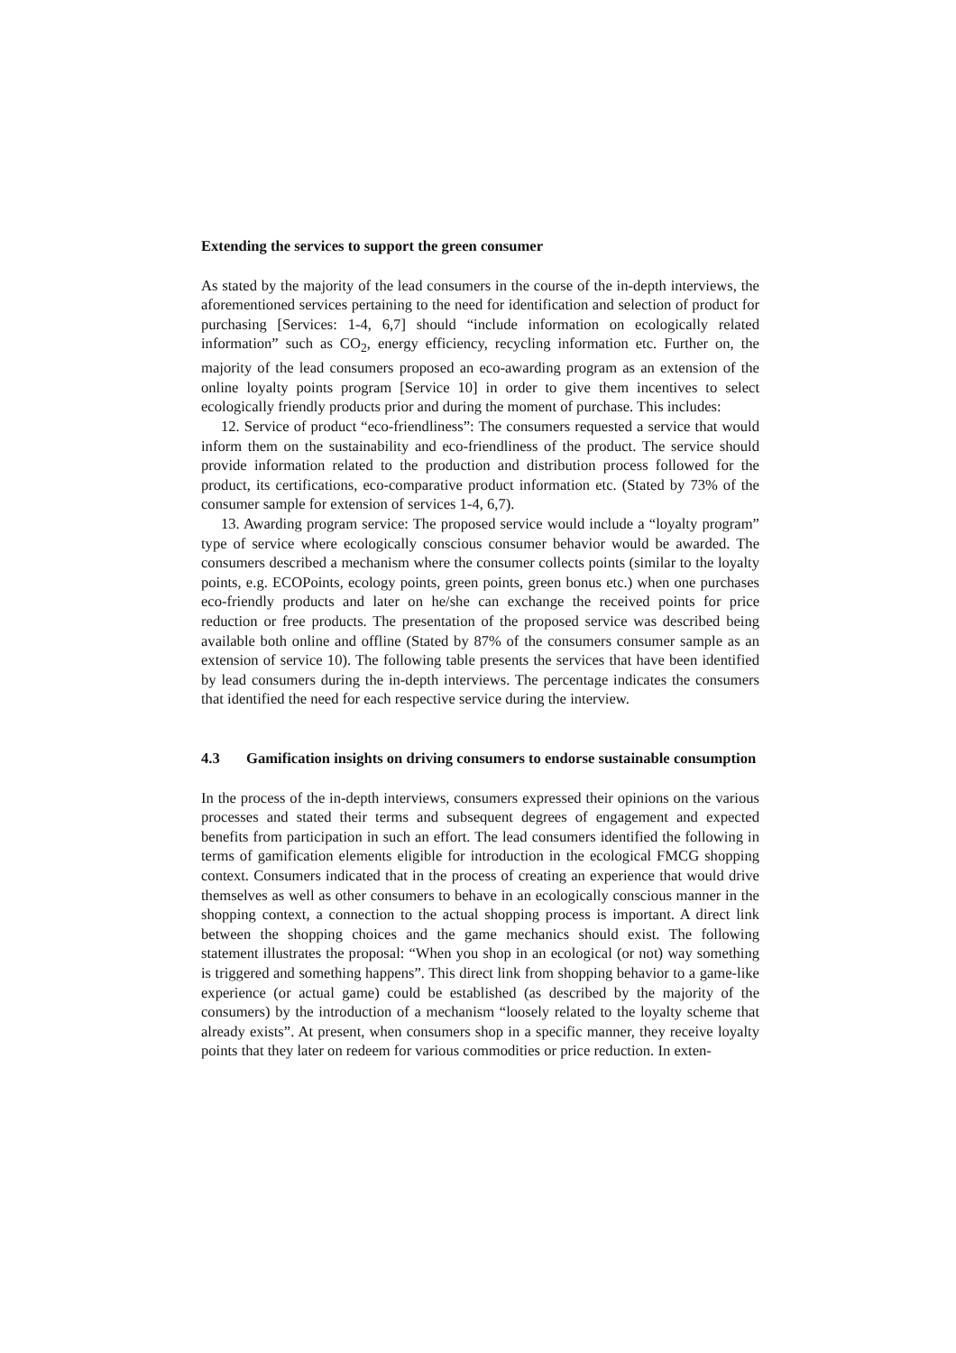Extending the services to support the green consumer
As stated by the majority of the lead consumers in the course of the in-depth interviews, the aforementioned services pertaining to the need for identification and selection of product for purchasing [Services: 1-4, 6,7] should “include information on ecologically related information” such as CO<sub>2</sub>, energy efficiency, recycling information etc. Further on, the majority of the lead consumers proposed an eco-awarding program as an extension of the online loyalty points program [Service 10] in order to give them incentives to select ecologically friendly products prior and during the moment of purchase. This includes:
12. Service of product “eco-friendliness”: The consumers requested a service that would inform them on the sustainability and eco-friendliness of the product. The service should provide information related to the production and distribution process followed for the product, its certifications, eco-comparative product information etc. (Stated by 73% of the consumer sample for extension of services 1-4, 6,7).
13. Awarding program service: The proposed service would include a “loyalty program” type of service where ecologically conscious consumer behavior would be awarded. The consumers described a mechanism where the consumer collects points (similar to the loyalty points, e.g. ECOPoints, ecology points, green points, green bonus etc.) when one purchases eco-friendly products and later on he/she can exchange the received points for price reduction or free products. The presentation of the proposed service was described being available both online and offline (Stated by 87% of the consumers consumer sample as an extension of service 10). The following table presents the services that have been identified by lead consumers during the in-depth interviews. The percentage indicates the consumers that identified the need for each respective service during the interview.
4.3 Gamification insights on driving consumers to endorse sustainable consumption
In the process of the in-depth interviews, consumers expressed their opinions on the various processes and stated their terms and subsequent degrees of engagement and expected benefits from participation in such an effort. The lead consumers identified the following in terms of gamification elements eligible for introduction in the ecological FMCG shopping context. Consumers indicated that in the process of creating an experience that would drive themselves as well as other consumers to behave in an ecologically conscious manner in the shopping context, a connection to the actual shopping process is important. A direct link between the shopping choices and the game mechanics should exist. The following statement illustrates the proposal: “When you shop in an ecological (or not) way something is triggered and something happens”. This direct link from shopping behavior to a game-like experience (or actual game) could be established (as described by the majority of the consumers) by the introduction of a mechanism “loosely related to the loyalty scheme that already exists”. At present, when consumers shop in a specific manner, they receive loyalty points that they later on redeem for various commodities or price reduction. In exten-